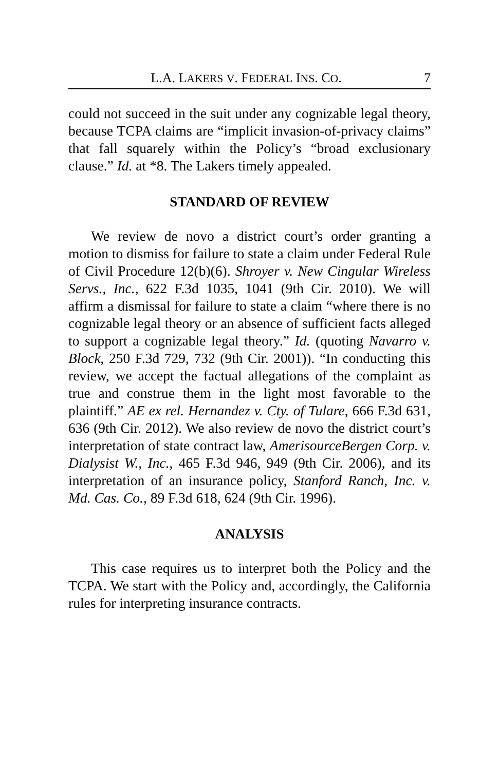L.A. LAKERS V. FEDERAL INS. CO. 7
could not succeed in the suit under any cognizable legal theory, because TCPA claims are “implicit invasion-of-privacy claims” that fall squarely within the Policy’s “broad exclusionary clause.” Id. at *8. The Lakers timely appealed.
STANDARD OF REVIEW
We review de novo a district court’s order granting a motion to dismiss for failure to state a claim under Federal Rule of Civil Procedure 12(b)(6). Shroyer v. New Cingular Wireless Servs., Inc., 622 F.3d 1035, 1041 (9th Cir. 2010). We will affirm a dismissal for failure to state a claim “where there is no cognizable legal theory or an absence of sufficient facts alleged to support a cognizable legal theory.” Id. (quoting Navarro v. Block, 250 F.3d 729, 732 (9th Cir. 2001)). “In conducting this review, we accept the factual allegations of the complaint as true and construe them in the light most favorable to the plaintiff.” AE ex rel. Hernandez v. Cty. of Tulare, 666 F.3d 631, 636 (9th Cir. 2012). We also review de novo the district court’s interpretation of state contract law, AmerisourceBergen Corp. v. Dialysist W., Inc., 465 F.3d 946, 949 (9th Cir. 2006), and its interpretation of an insurance policy, Stanford Ranch, Inc. v. Md. Cas. Co., 89 F.3d 618, 624 (9th Cir. 1996).
ANALYSIS
This case requires us to interpret both the Policy and the TCPA. We start with the Policy and, accordingly, the California rules for interpreting insurance contracts.